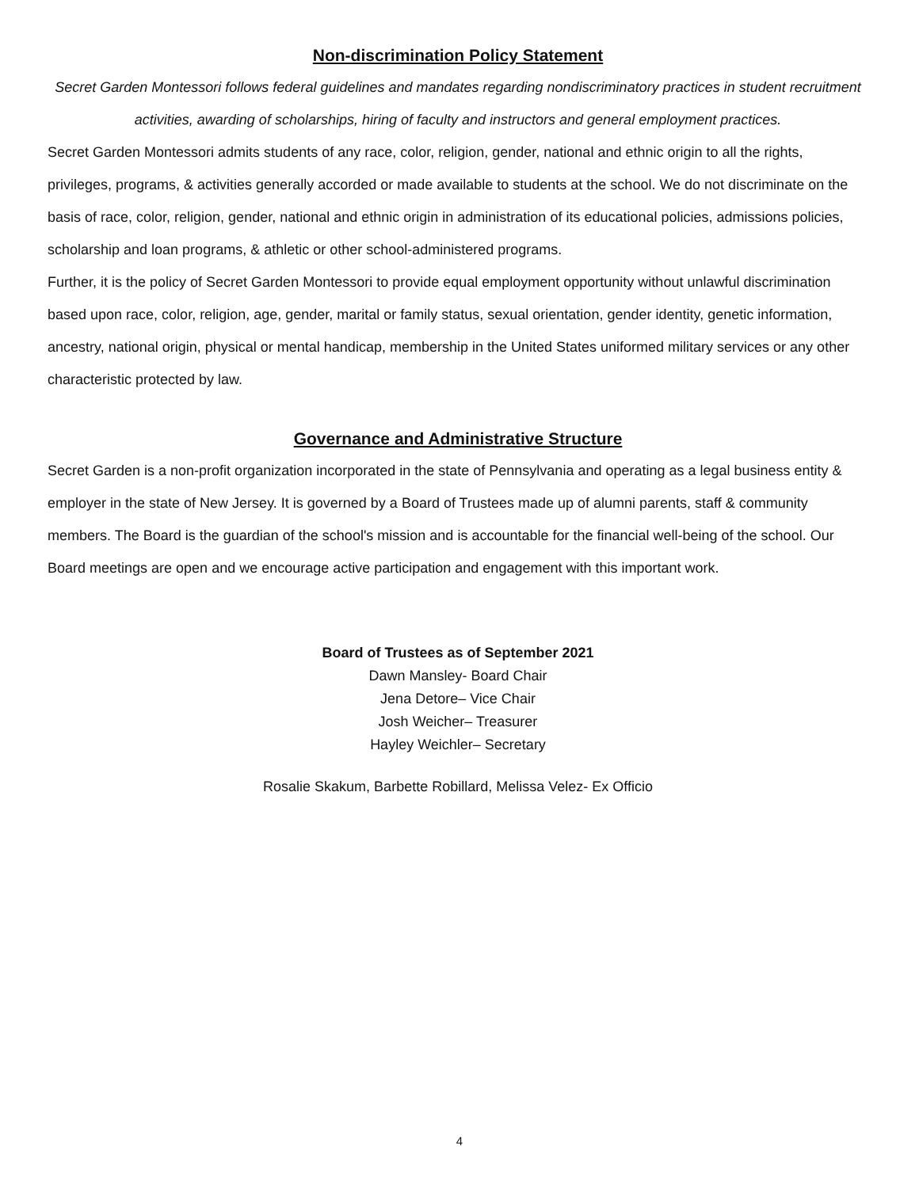Non-discrimination Policy Statement
Secret Garden Montessori follows federal guidelines and mandates regarding nondiscriminatory practices in student recruitment activities, awarding of scholarships, hiring of faculty and instructors and general employment practices.
Secret Garden Montessori admits students of any race, color, religion, gender, national and ethnic origin to all the rights, privileges, programs, & activities generally accorded or made available to students at the school. We do not discriminate on the basis of race, color, religion, gender, national and ethnic origin in administration of its educational policies, admissions policies, scholarship and loan programs, & athletic or other school-administered programs.
Further, it is the policy of Secret Garden Montessori to provide equal employment opportunity without unlawful discrimination based upon race, color, religion, age, gender, marital or family status, sexual orientation, gender identity, genetic information, ancestry, national origin, physical or mental handicap, membership in the United States uniformed military services or any other characteristic protected by law.
Governance and Administrative Structure
Secret Garden is a non-profit organization incorporated in the state of Pennsylvania and operating as a legal business entity & employer in the state of New Jersey. It is governed by a Board of Trustees made up of alumni parents, staff & community members. The Board is the guardian of the school's mission and is accountable for the financial well-being of the school. Our Board meetings are open and we encourage active participation and engagement with this important work.
Board of Trustees as of September 2021
Dawn Mansley- Board Chair
Jena Detore– Vice Chair
Josh Weicher– Treasurer
Hayley Weichler– Secretary
Rosalie Skakum, Barbette Robillard, Melissa Velez- Ex Officio
4